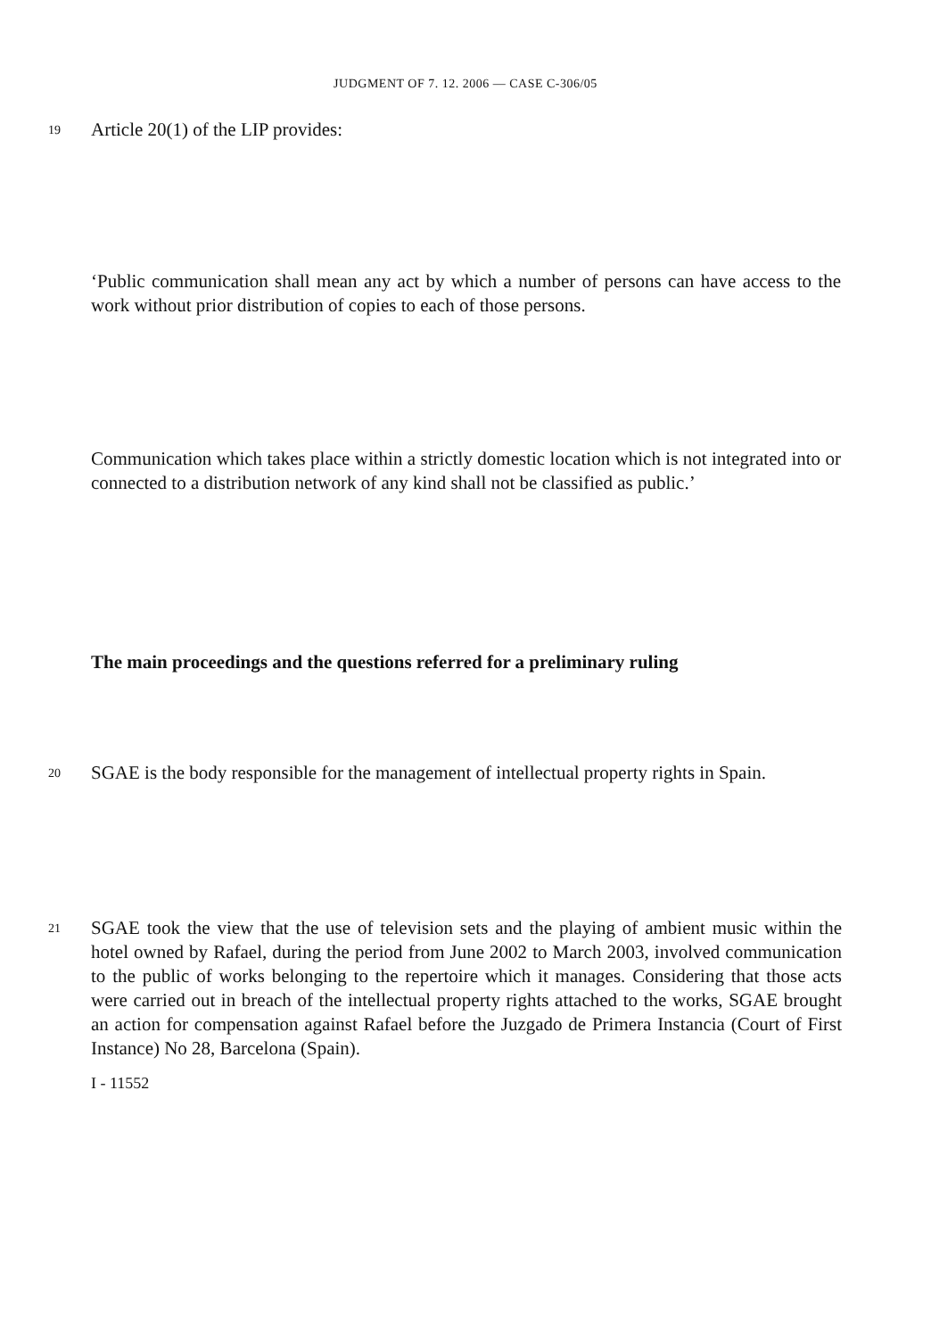JUDGMENT OF 7. 12. 2006 — CASE C-306/05
19
Article 20(1) of the LIP provides:
‘Public communication shall mean any act by which a number of persons can have access to the work without prior distribution of copies to each of those persons.
Communication which takes place within a strictly domestic location which is not integrated into or connected to a distribution network of any kind shall not be classified as public.’
The main proceedings and the questions referred for a preliminary ruling
20
SGAE is the body responsible for the management of intellectual property rights in Spain.
21
SGAE took the view that the use of television sets and the playing of ambient music within the hotel owned by Rafael, during the period from June 2002 to March 2003, involved communication to the public of works belonging to the repertoire which it manages. Considering that those acts were carried out in breach of the intellectual property rights attached to the works, SGAE brought an action for compensation against Rafael before the Juzgado de Primera Instancia (Court of First Instance) No 28, Barcelona (Spain).
I - 11552